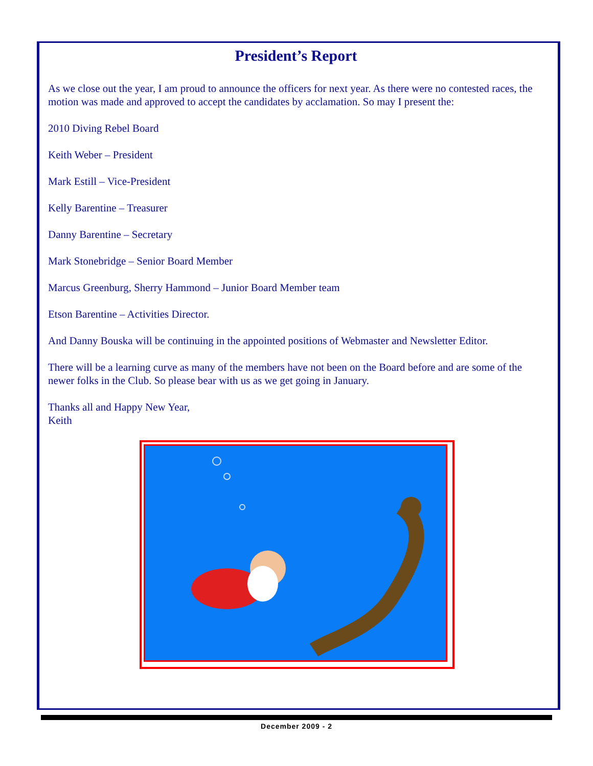President’s Report
As we close out the year, I am proud to announce the officers for next year. As there were no contested races, the motion was made and approved to accept the candidates by acclamation. So may I present the:
2010 Diving Rebel Board
Keith Weber – President
Mark Estill – Vice-President
Kelly Barentine – Treasurer
Danny Barentine – Secretary
Mark Stonebridge – Senior Board Member
Marcus Greenburg, Sherry Hammond – Junior Board Member team
Etson Barentine – Activities Director.
And Danny Bouska will be continuing in the appointed positions of Webmaster and Newsletter Editor.
There will be a learning curve as many of the members have not been on the Board before and are some of the newer folks in the Club. So please bear with us as we get going in January.
Thanks all and Happy New Year,
Keith
December 2009 - 2